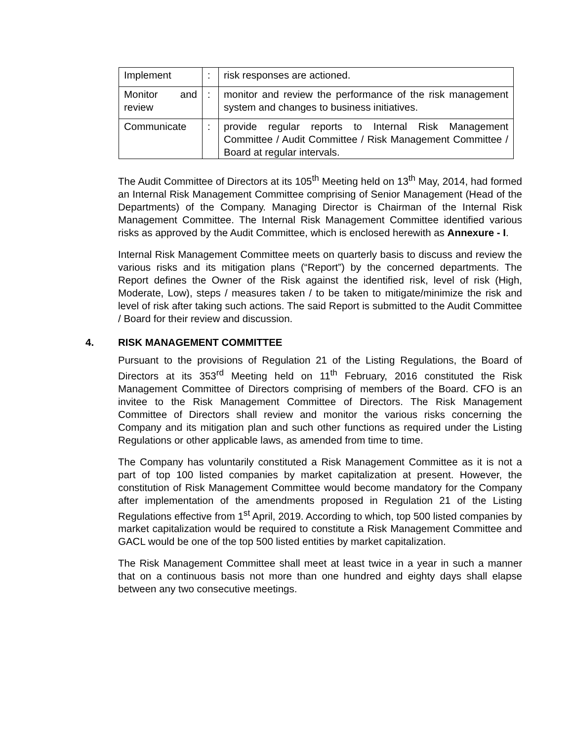| Implement | : | risk responses are actioned. |
| Monitor and review | : | monitor and review the performance of the risk management system and changes to business initiatives. |
| Communicate | : | provide regular reports to Internal Risk Management Committee / Audit Committee / Risk Management Committee / Board at regular intervals. |
The Audit Committee of Directors at its 105<sup>th</sup> Meeting held on 13<sup>th</sup> May, 2014, had formed an Internal Risk Management Committee comprising of Senior Management (Head of the Departments) of the Company. Managing Director is Chairman of the Internal Risk Management Committee. The Internal Risk Management Committee identified various risks as approved by the Audit Committee, which is enclosed herewith as Annexure - I.
Internal Risk Management Committee meets on quarterly basis to discuss and review the various risks and its mitigation plans (“Report”) by the concerned departments. The Report defines the Owner of the Risk against the identified risk, level of risk (High, Moderate, Low), steps / measures taken / to be taken to mitigate/minimize the risk and level of risk after taking such actions. The said Report is submitted to the Audit Committee / Board for their review and discussion.
4. RISK MANAGEMENT COMMITTEE
Pursuant to the provisions of Regulation 21 of the Listing Regulations, the Board of Directors at its 353<sup>rd</sup> Meeting held on 11<sup>th</sup> February, 2016 constituted the Risk Management Committee of Directors comprising of members of the Board. CFO is an invitee to the Risk Management Committee of Directors. The Risk Management Committee of Directors shall review and monitor the various risks concerning the Company and its mitigation plan and such other functions as required under the Listing Regulations or other applicable laws, as amended from time to time.
The Company has voluntarily constituted a Risk Management Committee as it is not a part of top 100 listed companies by market capitalization at present. However, the constitution of Risk Management Committee would become mandatory for the Company after implementation of the amendments proposed in Regulation 21 of the Listing Regulations effective from 1<sup>st</sup> April, 2019. According to which, top 500 listed companies by market capitalization would be required to constitute a Risk Management Committee and GACL would be one of the top 500 listed entities by market capitalization.
The Risk Management Committee shall meet at least twice in a year in such a manner that on a continuous basis not more than one hundred and eighty days shall elapse between any two consecutive meetings.